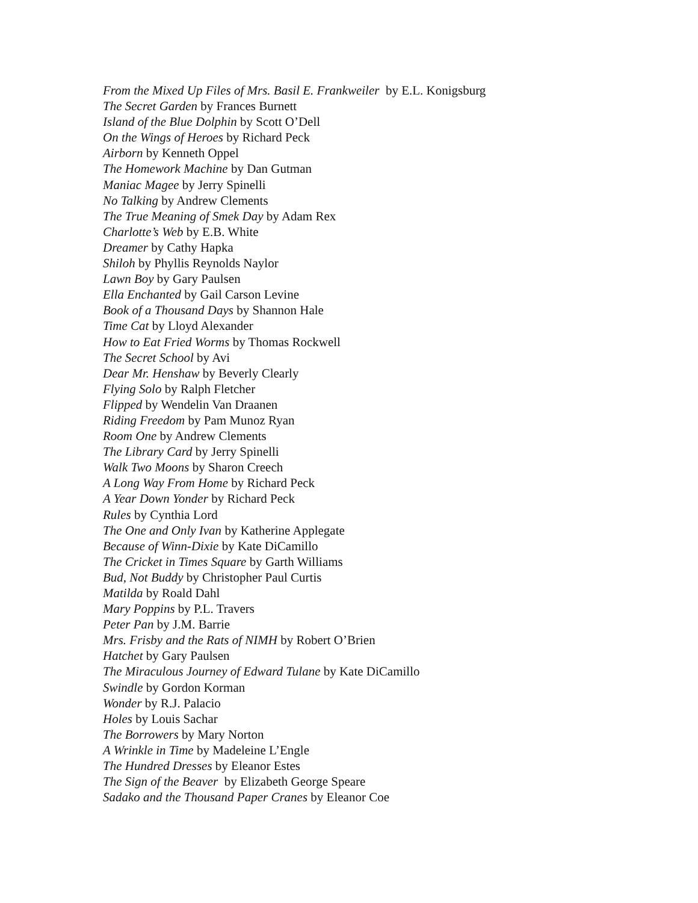From the Mixed Up Files of Mrs. Basil E. Frankweiler by E.L. Konigsburg
The Secret Garden by Frances Burnett
Island of the Blue Dolphin by Scott O’Dell
On the Wings of Heroes by Richard Peck
Airborn by Kenneth Oppel
The Homework Machine by Dan Gutman
Maniac Magee by Jerry Spinelli
No Talking by Andrew Clements
The True Meaning of Smek Day by Adam Rex
Charlotte’s Web by E.B. White
Dreamer by Cathy Hapka
Shiloh by Phyllis Reynolds Naylor
Lawn Boy by Gary Paulsen
Ella Enchanted by Gail Carson Levine
Book of a Thousand Days by Shannon Hale
Time Cat by Lloyd Alexander
How to Eat Fried Worms by Thomas Rockwell
The Secret School by Avi
Dear Mr. Henshaw by Beverly Clearly
Flying Solo by Ralph Fletcher
Flipped by Wendelin Van Draanen
Riding Freedom by Pam Munoz Ryan
Room One by Andrew Clements
The Library Card by Jerry Spinelli
Walk Two Moons by Sharon Creech
A Long Way From Home by Richard Peck
A Year Down Yonder by Richard Peck
Rules by Cynthia Lord
The One and Only Ivan by Katherine Applegate
Because of Winn-Dixie by Kate DiCamillo
The Cricket in Times Square by Garth Williams
Bud, Not Buddy by Christopher Paul Curtis
Matilda by Roald Dahl
Mary Poppins by P.L. Travers
Peter Pan by J.M. Barrie
Mrs. Frisby and the Rats of NIMH by Robert O’Brien
Hatchet by Gary Paulsen
The Miraculous Journey of Edward Tulane by Kate DiCamillo
Swindle by Gordon Korman
Wonder by R.J. Palacio
Holes by Louis Sachar
The Borrowers by Mary Norton
A Wrinkle in Time by Madeleine L’Engle
The Hundred Dresses by Eleanor Estes
The Sign of the Beaver by Elizabeth George Speare
Sadako and the Thousand Paper Cranes by Eleanor Coe